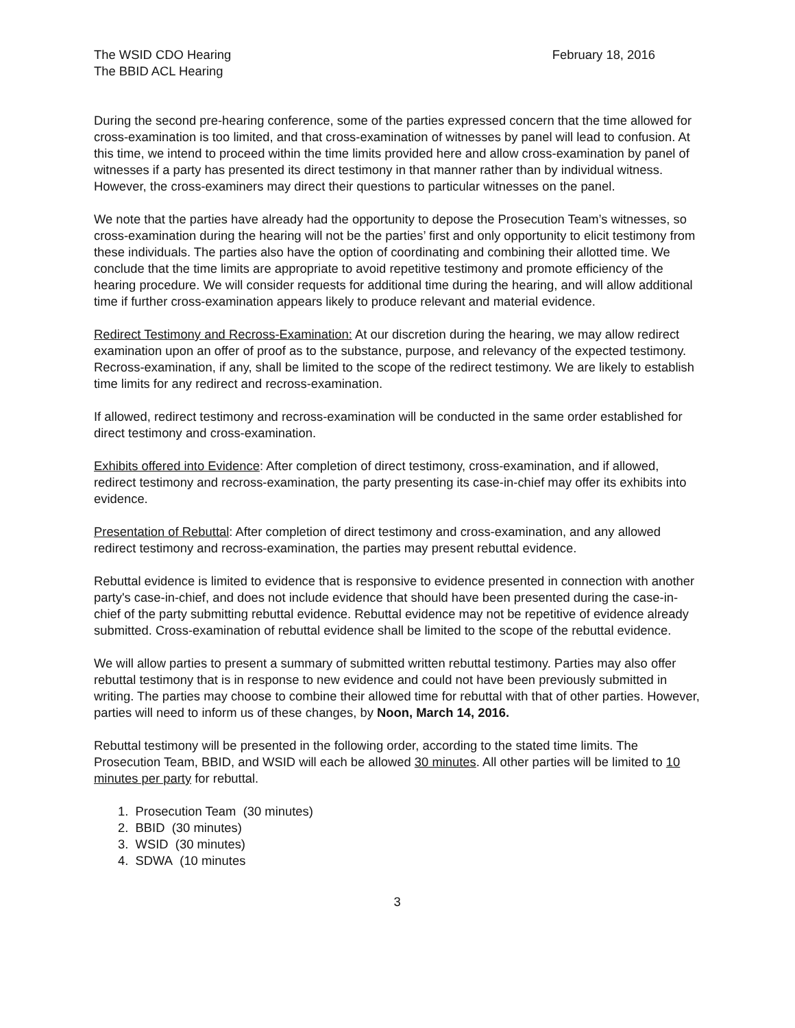The WSID CDO Hearing
The BBID ACL Hearing
February 18, 2016
During the second pre-hearing conference, some of the parties expressed concern that the time allowed for cross-examination is too limited, and that cross-examination of witnesses by panel will lead to confusion. At this time, we intend to proceed within the time limits provided here and allow cross-examination by panel of witnesses if a party has presented its direct testimony in that manner rather than by individual witness. However, the cross-examiners may direct their questions to particular witnesses on the panel.
We note that the parties have already had the opportunity to depose the Prosecution Team’s witnesses, so cross-examination during the hearing will not be the parties’ first and only opportunity to elicit testimony from these individuals. The parties also have the option of coordinating and combining their allotted time. We conclude that the time limits are appropriate to avoid repetitive testimony and promote efficiency of the hearing procedure. We will consider requests for additional time during the hearing, and will allow additional time if further cross-examination appears likely to produce relevant and material evidence.
Redirect Testimony and Recross-Examination: At our discretion during the hearing, we may allow redirect examination upon an offer of proof as to the substance, purpose, and relevancy of the expected testimony. Recross-examination, if any, shall be limited to the scope of the redirect testimony. We are likely to establish time limits for any redirect and recross-examination.
If allowed, redirect testimony and recross-examination will be conducted in the same order established for direct testimony and cross-examination.
Exhibits offered into Evidence: After completion of direct testimony, cross-examination, and if allowed, redirect testimony and recross-examination, the party presenting its case-in-chief may offer its exhibits into evidence.
Presentation of Rebuttal: After completion of direct testimony and cross-examination, and any allowed redirect testimony and recross-examination, the parties may present rebuttal evidence.
Rebuttal evidence is limited to evidence that is responsive to evidence presented in connection with another party's case-in-chief, and does not include evidence that should have been presented during the case-in-chief of the party submitting rebuttal evidence. Rebuttal evidence may not be repetitive of evidence already submitted. Cross-examination of rebuttal evidence shall be limited to the scope of the rebuttal evidence.
We will allow parties to present a summary of submitted written rebuttal testimony. Parties may also offer rebuttal testimony that is in response to new evidence and could not have been previously submitted in writing. The parties may choose to combine their allowed time for rebuttal with that of other parties. However, parties will need to inform us of these changes, by Noon, March 14, 2016.
Rebuttal testimony will be presented in the following order, according to the stated time limits. The Prosecution Team, BBID, and WSID will each be allowed 30 minutes. All other parties will be limited to 10 minutes per party for rebuttal.
1. Prosecution Team (30 minutes)
2. BBID (30 minutes)
3. WSID (30 minutes)
4. SDWA (10 minutes
3